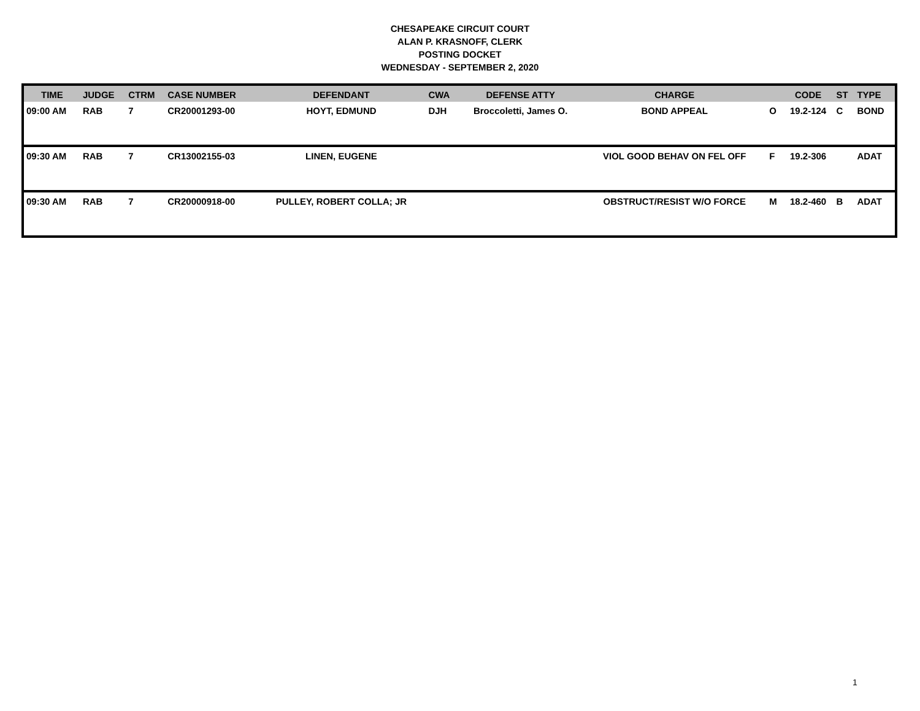CHESAPEAKE CIRCUIT COURT
ALAN P. KRASNOFF, CLERK
POSTING DOCKET
WEDNESDAY - SEPTEMBER 2, 2020
| TIME | JUDGE | CTRM | CASE NUMBER | DEFENDANT | CWA | DEFENSE ATTY | CHARGE | | CODE | ST | TYPE |
| --- | --- | --- | --- | --- | --- | --- | --- | --- | --- | --- | --- |
| 09:00 AM | RAB | 7 | CR20001293-00 | HOYT, EDMUND | DJH | Broccoletti, James O. | BOND APPEAL | O | 19.2-124 | C | BOND |
| 09:30 AM | RAB | 7 | CR13002155-03 | LINEN, EUGENE | | | VIOL GOOD BEHAV ON FEL OFF | F | 19.2-306 | | ADAT |
| 09:30 AM | RAB | 7 | CR20000918-00 | PULLEY, ROBERT COLLA; JR | | | OBSTRUCT/RESIST W/O FORCE | M | 18.2-460 | B | ADAT |
1